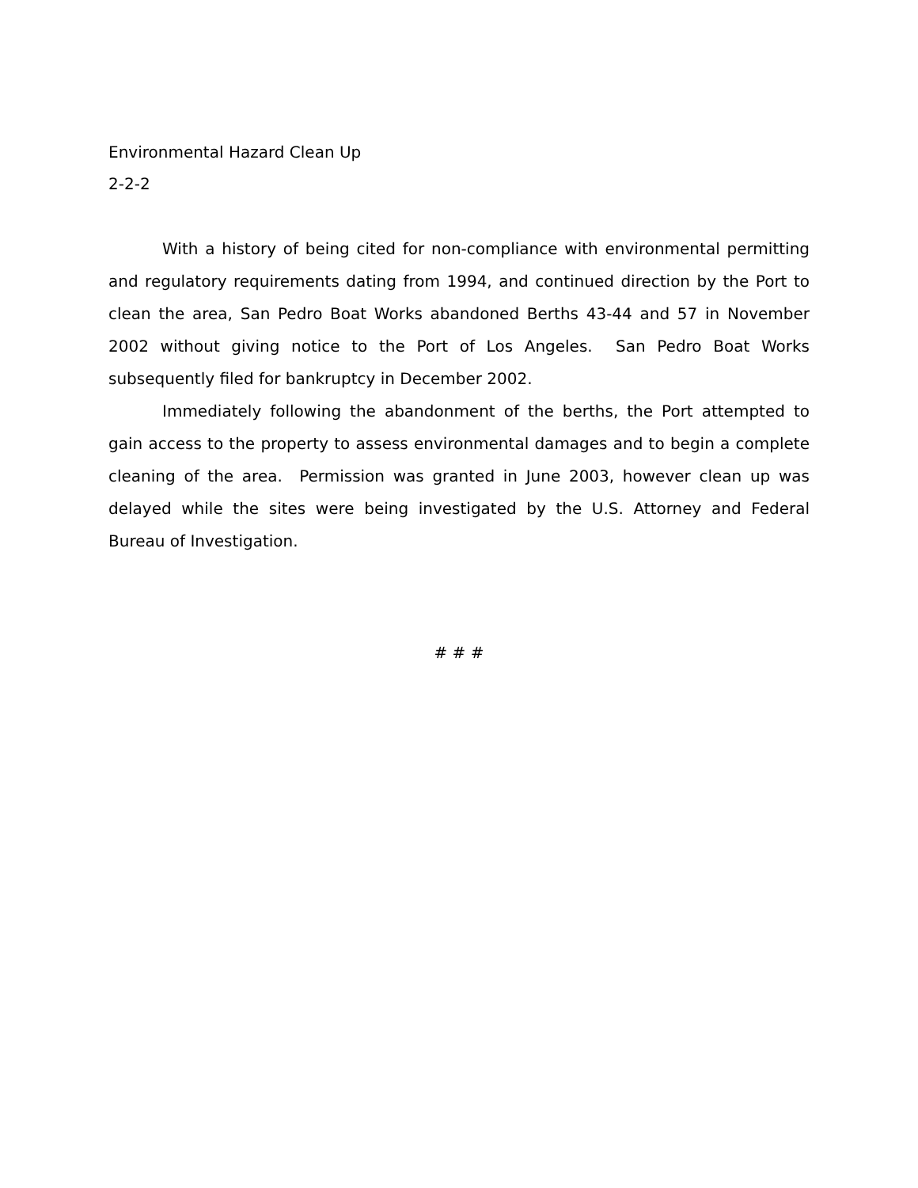Environmental Hazard Clean Up
2-2-2
With a history of being cited for non-compliance with environmental permitting and regulatory requirements dating from 1994, and continued direction by the Port to clean the area, San Pedro Boat Works abandoned Berths 43-44 and 57 in November 2002 without giving notice to the Port of Los Angeles. San Pedro Boat Works subsequently filed for bankruptcy in December 2002.
Immediately following the abandonment of the berths, the Port attempted to gain access to the property to assess environmental damages and to begin a complete cleaning of the area. Permission was granted in June 2003, however clean up was delayed while the sites were being investigated by the U.S. Attorney and Federal Bureau of Investigation.
# # #